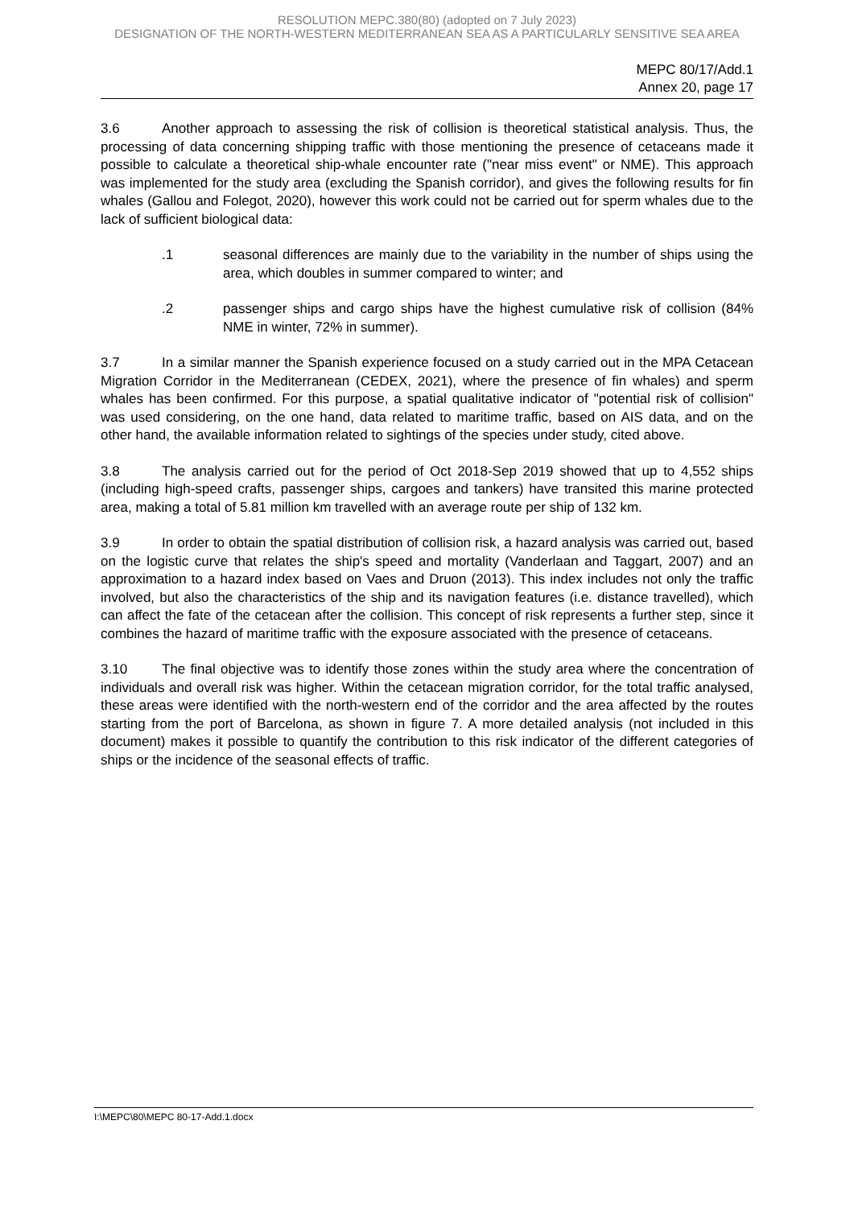RESOLUTION MEPC.380(80) (adopted on 7 July 2023)
DESIGNATION OF THE NORTH-WESTERN MEDITERRANEAN SEA AS A PARTICULARLY SENSITIVE SEA AREA
MEPC 80/17/Add.1
Annex 20, page 17
3.6 Another approach to assessing the risk of collision is theoretical statistical analysis. Thus, the processing of data concerning shipping traffic with those mentioning the presence of cetaceans made it possible to calculate a theoretical ship-whale encounter rate ("near miss event" or NME). This approach was implemented for the study area (excluding the Spanish corridor), and gives the following results for fin whales (Gallou and Folegot, 2020), however this work could not be carried out for sperm whales due to the lack of sufficient biological data:
.1 seasonal differences are mainly due to the variability in the number of ships using the area, which doubles in summer compared to winter; and
.2 passenger ships and cargo ships have the highest cumulative risk of collision (84% NME in winter, 72% in summer).
3.7 In a similar manner the Spanish experience focused on a study carried out in the MPA Cetacean Migration Corridor in the Mediterranean (CEDEX, 2021), where the presence of fin whales) and sperm whales has been confirmed. For this purpose, a spatial qualitative indicator of "potential risk of collision" was used considering, on the one hand, data related to maritime traffic, based on AIS data, and on the other hand, the available information related to sightings of the species under study, cited above.
3.8 The analysis carried out for the period of Oct 2018-Sep 2019 showed that up to 4,552 ships (including high-speed crafts, passenger ships, cargoes and tankers) have transited this marine protected area, making a total of 5.81 million km travelled with an average route per ship of 132 km.
3.9 In order to obtain the spatial distribution of collision risk, a hazard analysis was carried out, based on the logistic curve that relates the ship's speed and mortality (Vanderlaan and Taggart, 2007) and an approximation to a hazard index based on Vaes and Druon (2013). This index includes not only the traffic involved, but also the characteristics of the ship and its navigation features (i.e. distance travelled), which can affect the fate of the cetacean after the collision. This concept of risk represents a further step, since it combines the hazard of maritime traffic with the exposure associated with the presence of cetaceans.
3.10 The final objective was to identify those zones within the study area where the concentration of individuals and overall risk was higher. Within the cetacean migration corridor, for the total traffic analysed, these areas were identified with the north-western end of the corridor and the area affected by the routes starting from the port of Barcelona, as shown in figure 7. A more detailed analysis (not included in this document) makes it possible to quantify the contribution to this risk indicator of the different categories of ships or the incidence of the seasonal effects of traffic.
I:\MEPC\80\MEPC 80-17-Add.1.docx